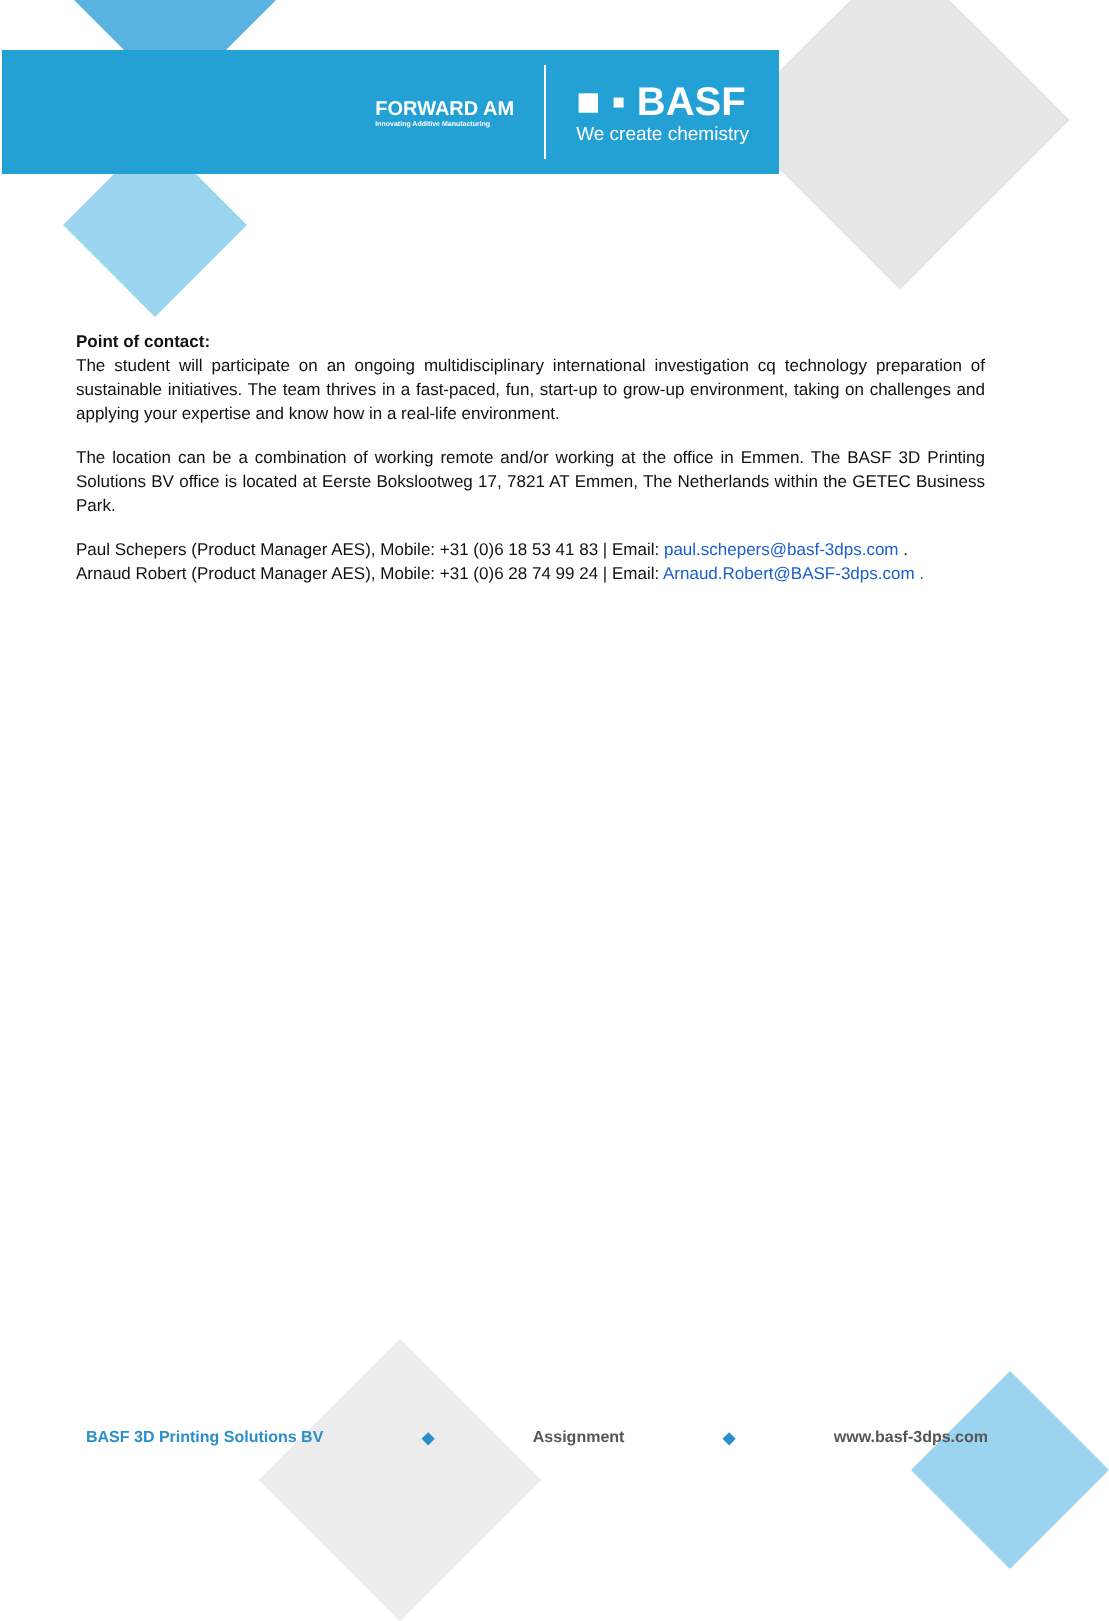FORWARD AM
Innovating Additive Manufacturing
■ ▪ BASF
We create chemistry
Point of contact:
The student will participate on an ongoing multidisciplinary international investigation cq technology preparation of sustainable initiatives. The team thrives in a fast-paced, fun, start-up to grow-up environment, taking on challenges and applying your expertise and know how in a real-life environment.
The location can be a combination of working remote and/or working at the office in Emmen. The BASF 3D Printing Solutions BV office is located at Eerste Bokslootweg 17, 7821 AT Emmen, The Netherlands within the GETEC Business Park.
Paul Schepers (Product Manager AES), Mobile: +31 (0)6 18 53 41 83 | Email: paul.schepers@basf-3dps.com .
Arnaud Robert (Product Manager AES), Mobile: +31 (0)6 28 74 99 24 | Email: Arnaud.Robert@BASF-3dps.com .
BASF 3D Printing Solutions BV ◆ Assignment ◆ www.basf-3dps.com